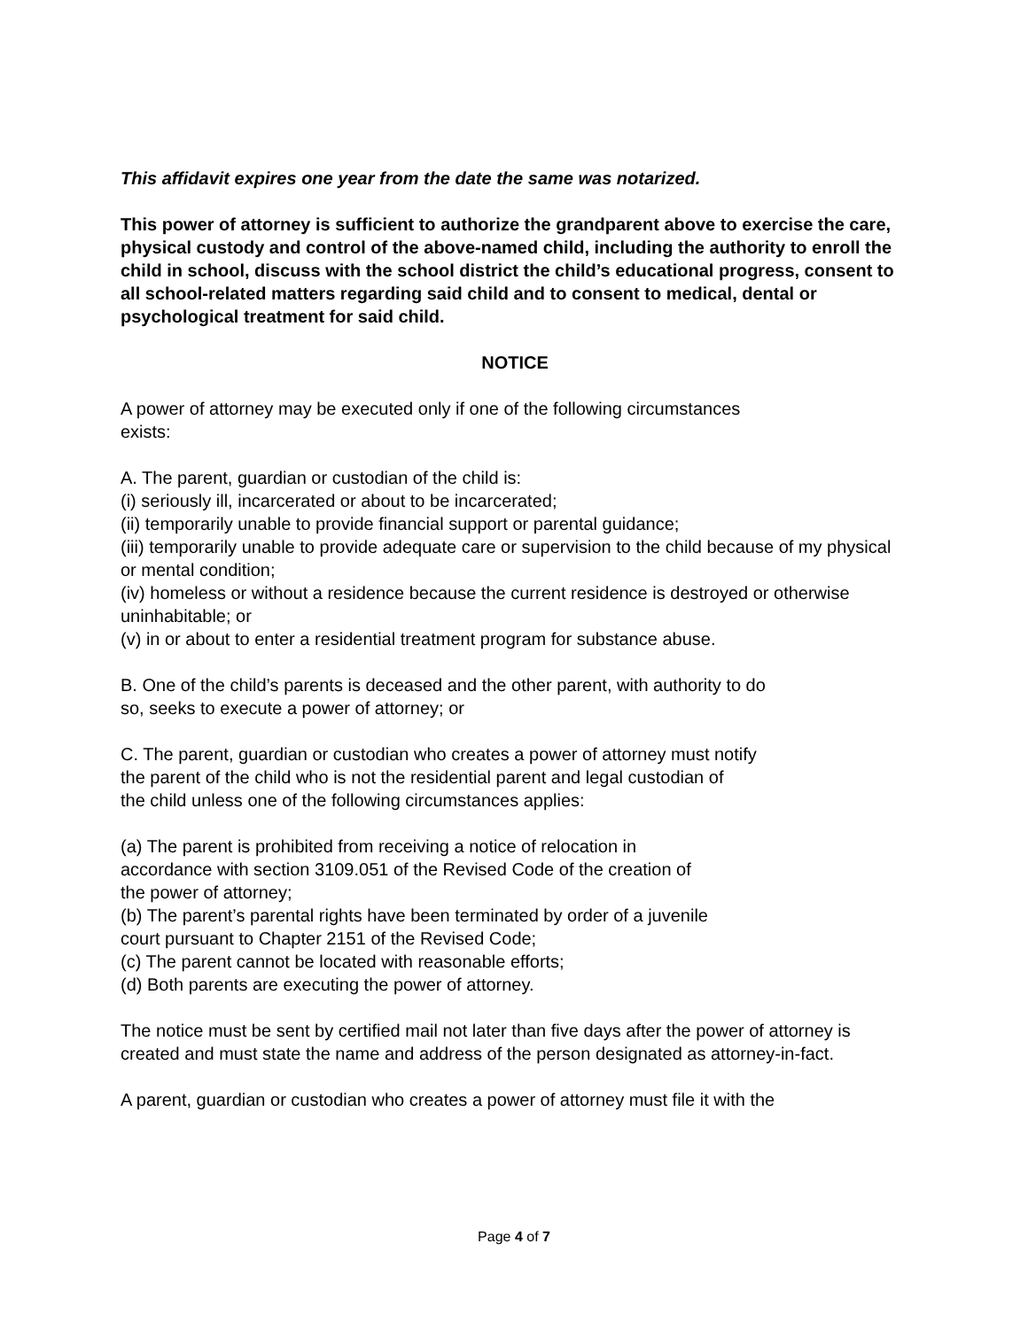This affidavit expires one year from the date the same was notarized.
This power of attorney is sufficient to authorize the grandparent above to exercise the care, physical custody and control of the above-named child, including the authority to enroll the child in school, discuss with the school district the child’s educational progress, consent to all school-related matters regarding said child and to consent to medical, dental or psychological treatment for said child.
NOTICE
A power of attorney may be executed only if one of the following circumstances
exists:
A. The parent, guardian or custodian of the child is:
(i) seriously ill, incarcerated or about to be incarcerated;
(ii) temporarily unable to provide financial support or parental guidance;
(iii) temporarily unable to provide adequate care or supervision to the child because of my physical or mental condition;
(iv) homeless or without a residence because the current residence is destroyed or otherwise uninhabitable; or
(v) in or about to enter a residential treatment program for substance abuse.
B. One of the child’s parents is deceased and the other parent, with authority to do
so, seeks to execute a power of attorney; or
C. The parent, guardian or custodian who creates a power of attorney must notify
the parent of the child who is not the residential parent and legal custodian of
the child unless one of the following circumstances applies:
(a) The parent is prohibited from receiving a notice of relocation in
accordance with section 3109.051 of the Revised Code of the creation of
the power of attorney;
(b) The parent’s parental rights have been terminated by order of a juvenile
court pursuant to Chapter 2151 of the Revised Code;
(c) The parent cannot be located with reasonable efforts;
(d) Both parents are executing the power of attorney.
The notice must be sent by certified mail not later than five days after the power of attorney is created and must state the name and address of the person designated as attorney-in-fact.
A parent, guardian or custodian who creates a power of attorney must file it with the
Page 4 of 7